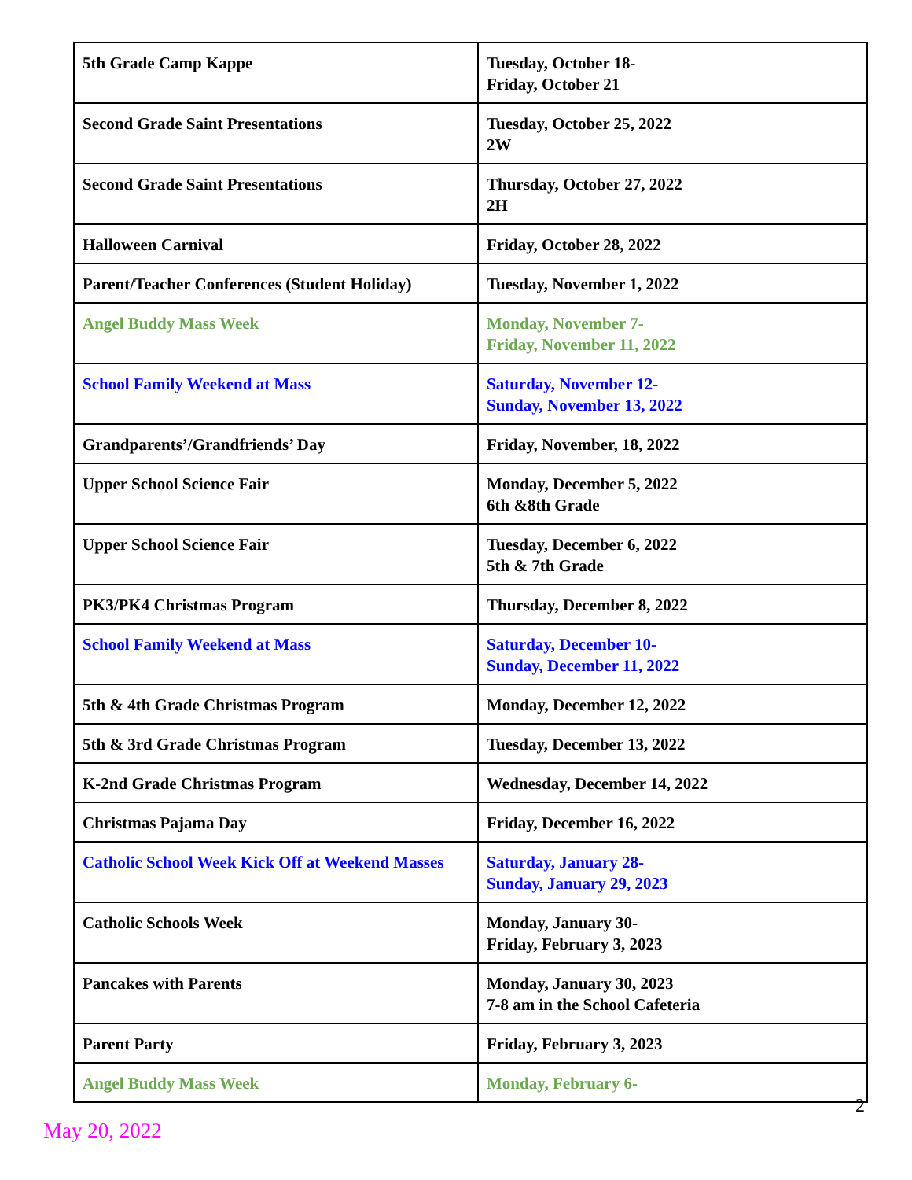| 5th Grade Camp Kappe | Tuesday, October 18- Friday, October 21 |
| Second Grade Saint Presentations | Tuesday, October 25, 2022 2W |
| Second Grade Saint Presentations | Thursday, October 27, 2022 2H |
| Halloween Carnival | Friday, October 28, 2022 |
| Parent/Teacher Conferences (Student Holiday) | Tuesday, November 1, 2022 |
| Angel Buddy Mass Week | Monday, November 7- Friday, November 11, 2022 |
| School Family Weekend at Mass | Saturday, November 12- Sunday, November 13, 2022 |
| Grandparents’/Grandfriends’ Day | Friday, November, 18, 2022 |
| Upper School Science Fair | Monday, December 5, 2022 6th &8th Grade |
| Upper School Science Fair | Tuesday, December 6, 2022 5th & 7th Grade |
| PK3/PK4 Christmas Program | Thursday, December 8, 2022 |
| School Family Weekend at Mass | Saturday, December 10- Sunday, December 11, 2022 |
| 5th & 4th Grade Christmas Program | Monday, December 12, 2022 |
| 5th & 3rd Grade Christmas Program | Tuesday, December 13, 2022 |
| K-2nd Grade Christmas Program | Wednesday, December 14, 2022 |
| Christmas Pajama Day | Friday, December 16, 2022 |
| Catholic School Week Kick Off at Weekend Masses | Saturday, January 28- Sunday, January 29, 2023 |
| Catholic Schools Week | Monday, January 30- Friday, February 3, 2023 |
| Pancakes with Parents | Monday, January 30, 2023 7-8 am in the School Cafeteria |
| Parent Party | Friday, February 3, 2023 |
| Angel Buddy Mass Week | Monday, February 6- |
2
May 20, 2022